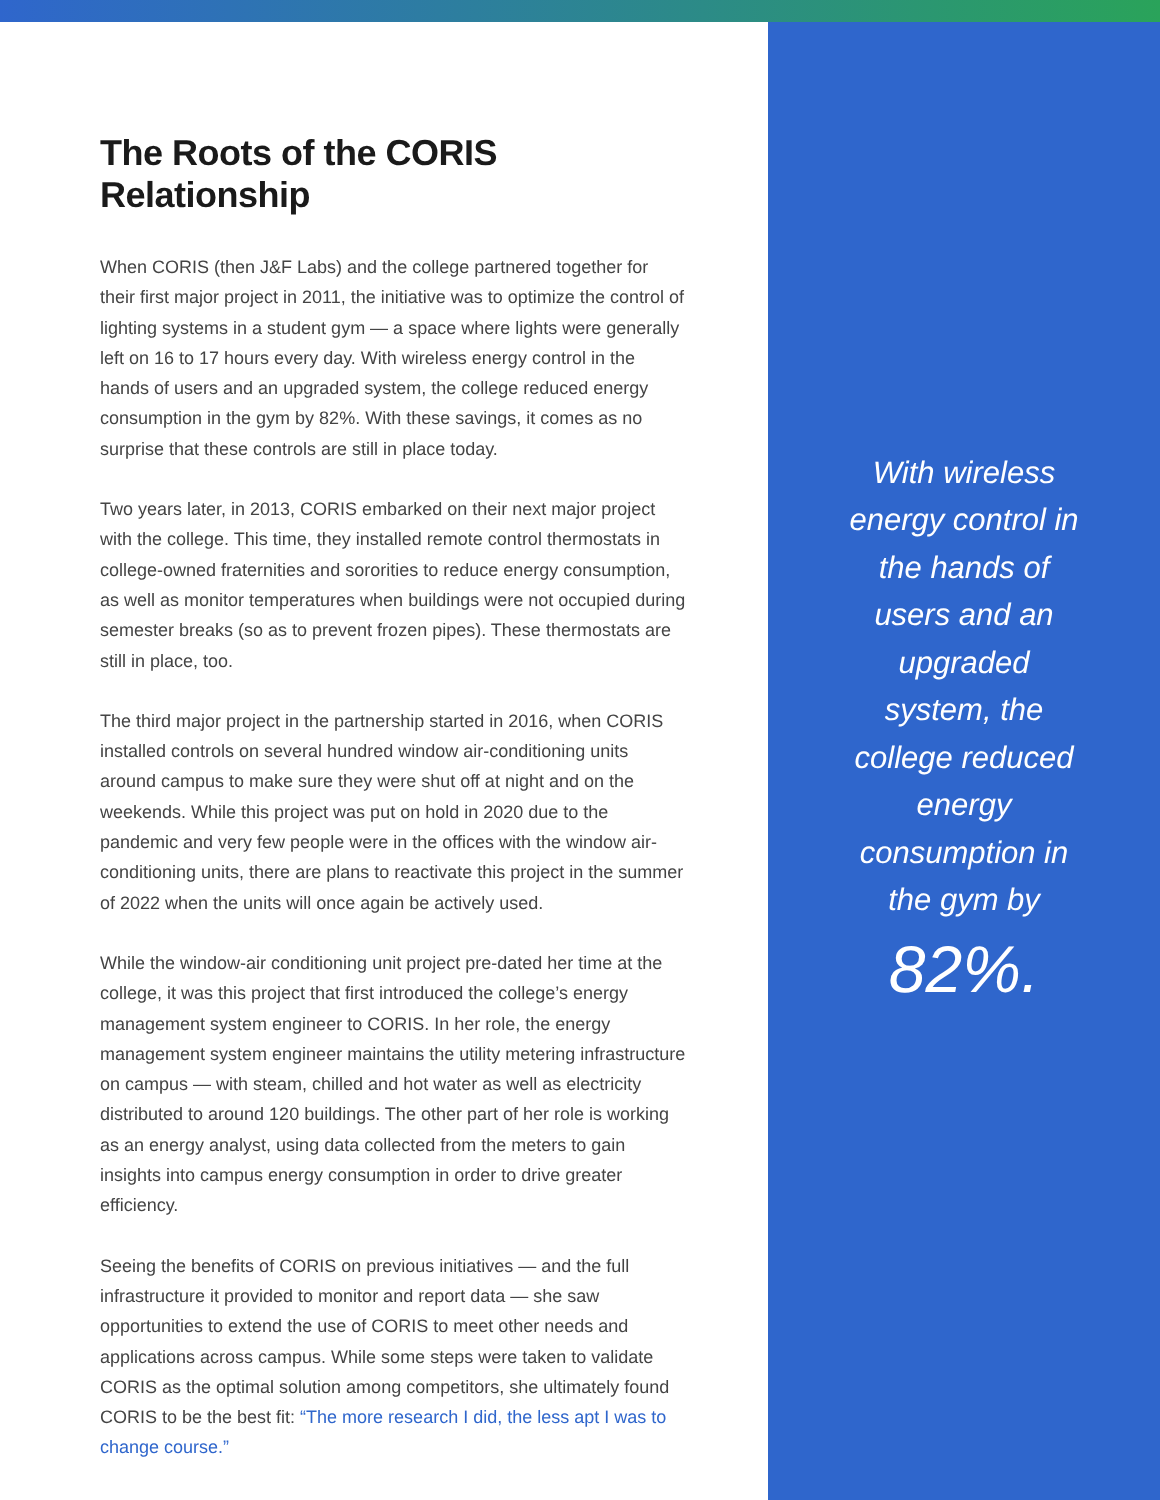The Roots of the CORIS Relationship
When CORIS (then J&F Labs) and the college partnered together for their first major project in 2011, the initiative was to optimize the control of lighting systems in a student gym — a space where lights were generally left on 16 to 17 hours every day. With wireless energy control in the hands of users and an upgraded system, the college reduced energy consumption in the gym by 82%. With these savings, it comes as no surprise that these controls are still in place today.
Two years later, in 2013, CORIS embarked on their next major project with the college. This time, they installed remote control thermostats in college-owned fraternities and sororities to reduce energy consumption, as well as monitor temperatures when buildings were not occupied during semester breaks (so as to prevent frozen pipes). These thermostats are still in place, too.
The third major project in the partnership started in 2016, when CORIS installed controls on several hundred window air-conditioning units around campus to make sure they were shut off at night and on the weekends. While this project was put on hold in 2020 due to the pandemic and very few people were in the offices with the window air-conditioning units, there are plans to reactivate this project in the summer of 2022 when the units will once again be actively used.
While the window-air conditioning unit project pre-dated her time at the college, it was this project that first introduced the college’s energy management system engineer to CORIS. In her role, the energy management system engineer maintains the utility metering infrastructure on campus — with steam, chilled and hot water as well as electricity distributed to around 120 buildings. The other part of her role is working as an energy analyst, using data collected from the meters to gain insights into campus energy consumption in order to drive greater efficiency.
Seeing the benefits of CORIS on previous initiatives — and the full infrastructure it provided to monitor and report data — she saw opportunities to extend the use of CORIS to meet other needs and applications across campus. While some steps were taken to validate CORIS as the optimal solution among competitors, she ultimately found CORIS to be the best fit: “The more research I did, the less apt I was to change course.”
With wireless energy control in the hands of users and an upgraded system, the college reduced energy consumption in the gym by
82%.